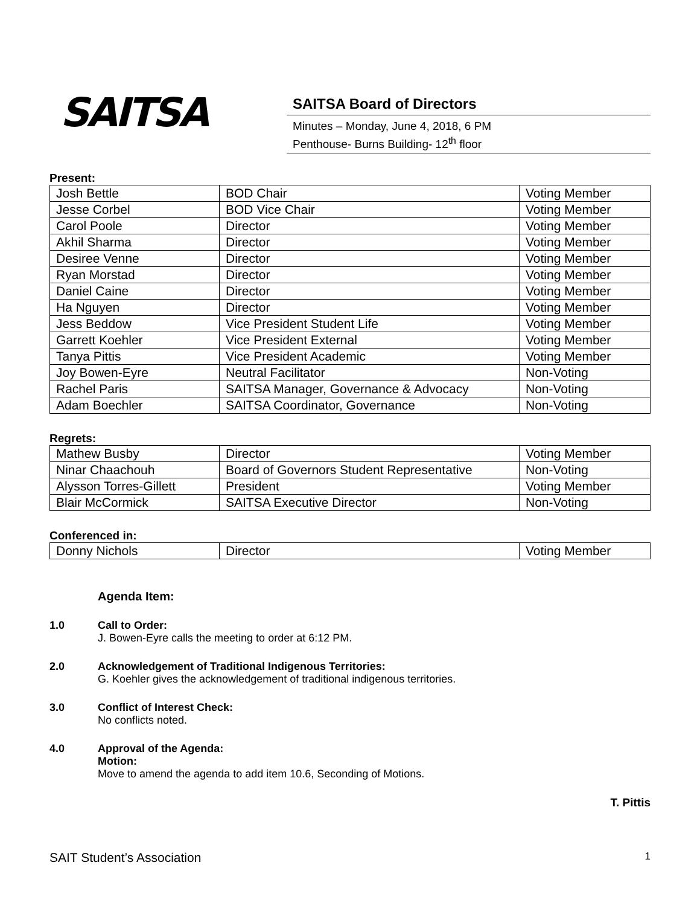SAITSA
SAITSA Board of Directors
Minutes – Monday, June 4, 2018, 6 PM
Penthouse- Burns Building- 12<sup>th</sup> floor
Present:
| Josh Bettle | BOD Chair | Voting Member |
| Jesse Corbel | BOD Vice Chair | Voting Member |
| Carol Poole | Director | Voting Member |
| Akhil Sharma | Director | Voting Member |
| Desiree Venne | Director | Voting Member |
| Ryan Morstad | Director | Voting Member |
| Daniel Caine | Director | Voting Member |
| Ha Nguyen | Director | Voting Member |
| Jess Beddow | Vice President Student Life | Voting Member |
| Garrett Koehler | Vice President External | Voting Member |
| Tanya Pittis | Vice President Academic | Voting Member |
| Joy Bowen-Eyre | Neutral Facilitator | Non-Voting |
| Rachel Paris | SAITSA Manager, Governance & Advocacy | Non-Voting |
| Adam Boechler | SAITSA Coordinator, Governance | Non-Voting |
Regrets:
| Mathew Busby | Director | Voting Member |
| Ninar Chaachouh | Board of Governors Student Representative | Non-Voting |
| Alysson Torres-Gillett | President | Voting Member |
| Blair McCormick | SAITSA Executive Director | Non-Voting |
Conferenced in:
| Donny Nichols | Director | Voting Member |
Agenda Item:
1.0 Call to Order:
J. Bowen-Eyre calls the meeting to order at 6:12 PM.
2.0 Acknowledgement of Traditional Indigenous Territories:
G. Koehler gives the acknowledgement of traditional indigenous territories.
3.0 Conflict of Interest Check:
No conflicts noted.
4.0 Approval of the Agenda:
Motion:
Move to amend the agenda to add item 10.6, Seconding of Motions.
T. Pittis
SAIT Student’s Association 1